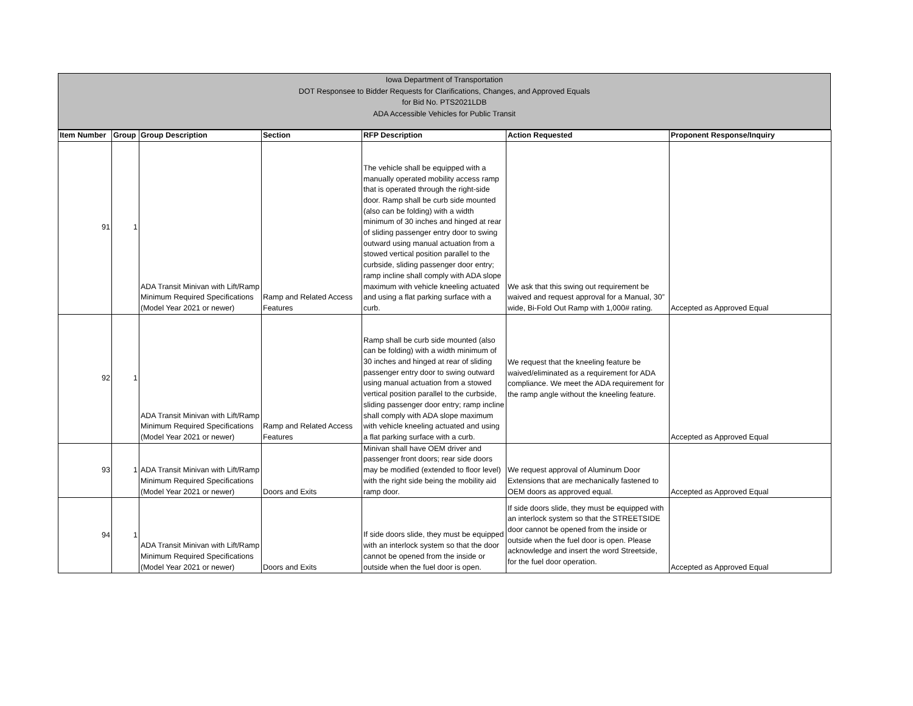Iowa Department of Transportation
DOT Responsee to Bidder Requests for Clarifications, Changes, and Approved Equals
for Bid No. PTS2021LDB
ADA Accessible Vehicles for Public Transit
| Item Number | Group | Group Description | Section | RFP Description | Action Requested | Proponent Response/Inquiry |
| --- | --- | --- | --- | --- | --- | --- |
| 91 | 1 | ADA Transit Minivan with Lift/Ramp Minimum Required Specifications (Model Year 2021 or newer) | Ramp and Related Access Features | The vehicle shall be equipped with a manually operated mobility access ramp that is operated through the right-side door. Ramp shall be curb side mounted (also can be folding) with a width minimum of 30 inches and hinged at rear of sliding passenger entry door to swing outward using manual actuation from a stowed vertical position parallel to the curbside, sliding passenger door entry; ramp incline shall comply with ADA slope maximum with vehicle kneeling actuated and using a flat parking surface with a curb. | We ask that this swing out requirement be waived and request approval for a Manual, 30” wide, Bi-Fold Out Ramp with 1,000# rating. | Accepted as Approved Equal |
| 92 | 1 | ADA Transit Minivan with Lift/Ramp Minimum Required Specifications (Model Year 2021 or newer) | Ramp and Related Access Features | Ramp shall be curb side mounted (also can be folding) with a width minimum of 30 inches and hinged at rear of sliding passenger entry door to swing outward using manual actuation from a stowed vertical position parallel to the curbside, sliding passenger door entry; ramp incline shall comply with ADA slope maximum with vehicle kneeling actuated and using a flat parking surface with a curb. | We request that the kneeling feature be waived/eliminated as a requirement for ADA compliance. We meet the ADA requirement for the ramp angle without the kneeling feature. | Accepted as Approved Equal |
| 93 | 1 | ADA Transit Minivan with Lift/Ramp Minimum Required Specifications (Model Year 2021 or newer) | Doors and Exits | Minivan shall have OEM driver and passenger front doors; rear side doors may be modified (extended to floor level) with the right side being the mobility aid ramp door. | We request approval of Aluminum Door Extensions that are mechanically fastened to OEM doors as approved equal. | Accepted as Approved Equal |
| 94 | 1 | ADA Transit Minivan with Lift/Ramp Minimum Required Specifications (Model Year 2021 or newer) | Doors and Exits | If side doors slide, they must be equipped with an interlock system so that the door cannot be opened from the inside or outside when the fuel door is open. | If side doors slide, they must be equipped with an interlock system so that the STREETSIDE door cannot be opened from the inside or outside when the fuel door is open. Please acknowledge and insert the word Streetside, for the fuel door operation. | Accepted as Approved Equal |